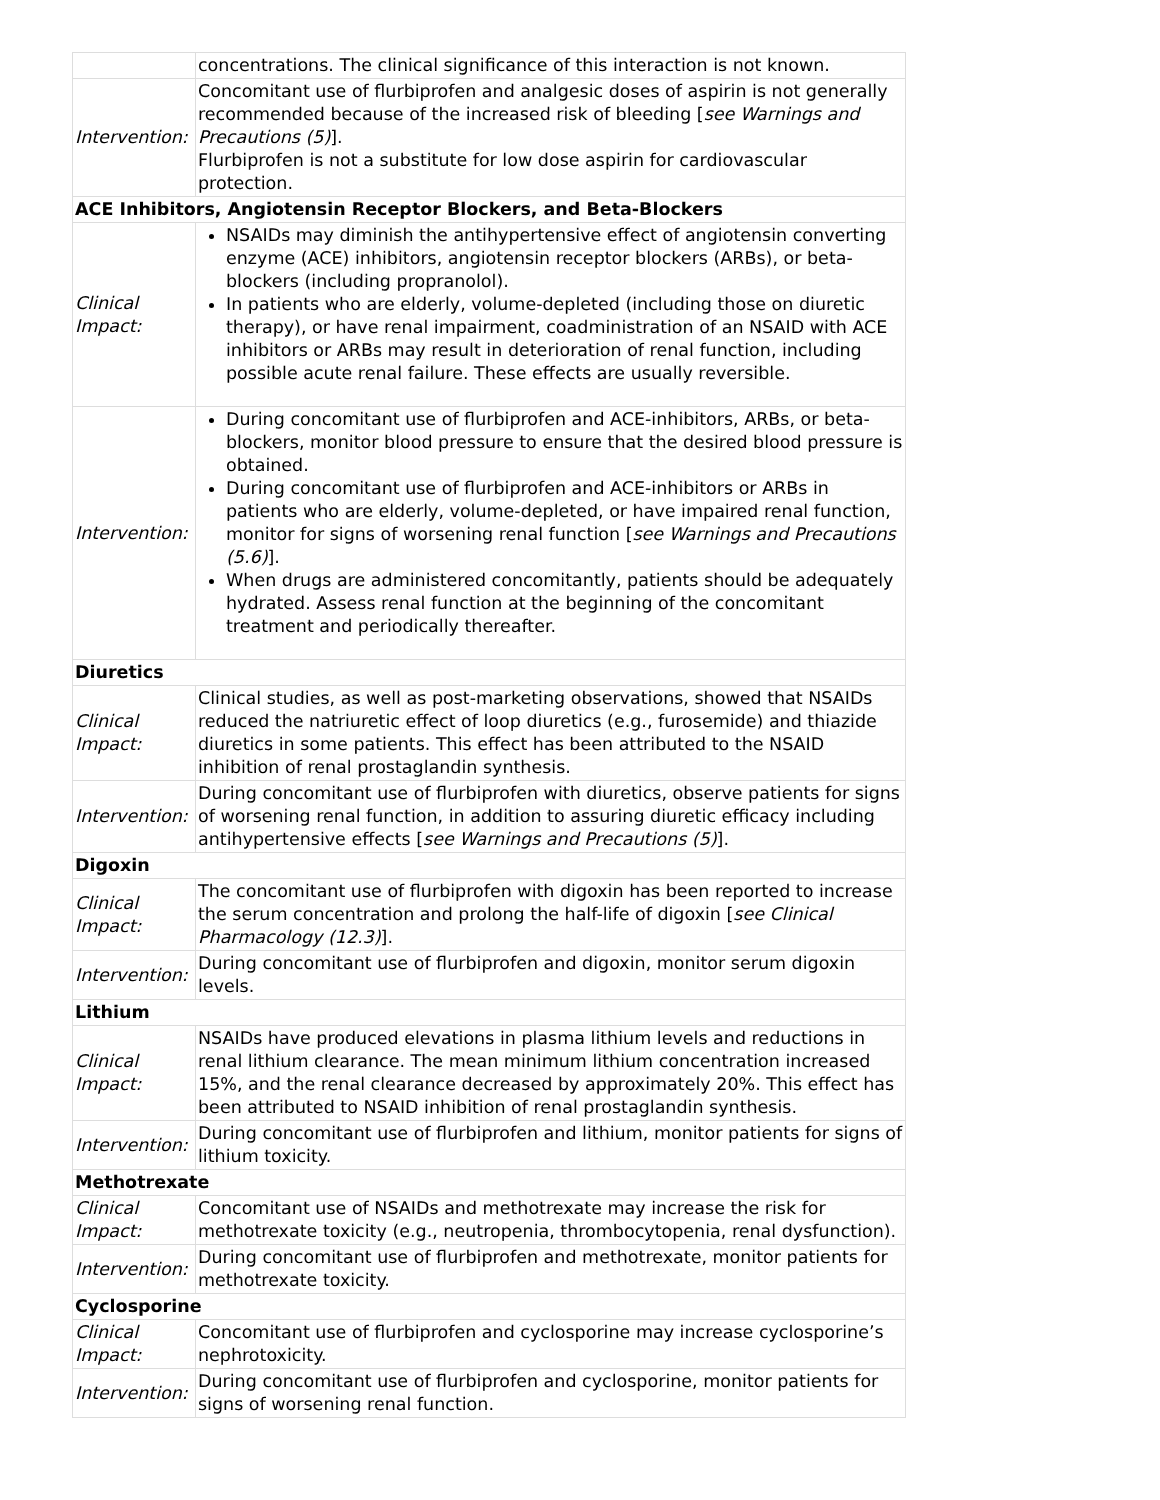| | concentrations. The clinical significance of this interaction is not known. |
| Intervention: | Concomitant use of flurbiprofen and analgesic doses of aspirin is not generally recommended because of the increased risk of bleeding [ see Warnings and Precautions (5) ]. Flurbiprofen is not a substitute for low dose aspirin for cardiovascular protection. |
| ACE Inhibitors, Angiotensin Receptor Blockers, and Beta-Blockers | |
| Clinical Impact: | NSAIDs may diminish the antihypertensive effect of angiotensin converting enzyme (ACE) inhibitors, angiotensin receptor blockers (ARBs), or beta-blockers (including propranolol). In patients who are elderly, volume-depleted (including those on diuretic therapy), or have renal impairment, coadministration of an NSAID with ACE inhibitors or ARBs may result in deterioration of renal function, including possible acute renal failure. These effects are usually reversible. |
| Intervention: | During concomitant use of flurbiprofen and ACE-inhibitors, ARBs, or beta-blockers, monitor blood pressure to ensure that the desired blood pressure is obtained. During concomitant use of flurbiprofen and ACE-inhibitors or ARBs in patients who are elderly, volume-depleted, or have impaired renal function, monitor for signs of worsening renal function [ see Warnings and Precautions (5.6) ]. When drugs are administered concomitantly, patients should be adequately hydrated. Assess renal function at the beginning of the concomitant treatment and periodically thereafter. |
| Diuretics | |
| Clinical Impact: | Clinical studies, as well as post-marketing observations, showed that NSAIDs reduced the natriuretic effect of loop diuretics (e.g., furosemide) and thiazide diuretics in some patients. This effect has been attributed to the NSAID inhibition of renal prostaglandin synthesis. |
| Intervention: | During concomitant use of flurbiprofen with diuretics, observe patients for signs of worsening renal function, in addition to assuring diuretic efficacy including antihypertensive effects [ see Warnings and Precautions (5) ]. |
| Digoxin | |
| Clinical Impact: | The concomitant use of flurbiprofen with digoxin has been reported to increase the serum concentration and prolong the half-life of digoxin [ see Clinical Pharmacology (12.3) ]. |
| Intervention: | During concomitant use of flurbiprofen and digoxin, monitor serum digoxin levels. |
| Lithium | |
| Clinical Impact: | NSAIDs have produced elevations in plasma lithium levels and reductions in renal lithium clearance. The mean minimum lithium concentration increased 15%, and the renal clearance decreased by approximately 20%. This effect has been attributed to NSAID inhibition of renal prostaglandin synthesis. |
| Intervention: | During concomitant use of flurbiprofen and lithium, monitor patients for signs of lithium toxicity. |
| Methotrexate | |
| Clinical Impact: | Concomitant use of NSAIDs and methotrexate may increase the risk for methotrexate toxicity (e.g., neutropenia, thrombocytopenia, renal dysfunction). |
| Intervention: | During concomitant use of flurbiprofen and methotrexate, monitor patients for methotrexate toxicity. |
| Cyclosporine | |
| Clinical Impact: | Concomitant use of flurbiprofen and cyclosporine may increase cyclosporine’s nephrotoxicity. |
| Intervention: | During concomitant use of flurbiprofen and cyclosporine, monitor patients for signs of worsening renal function. |